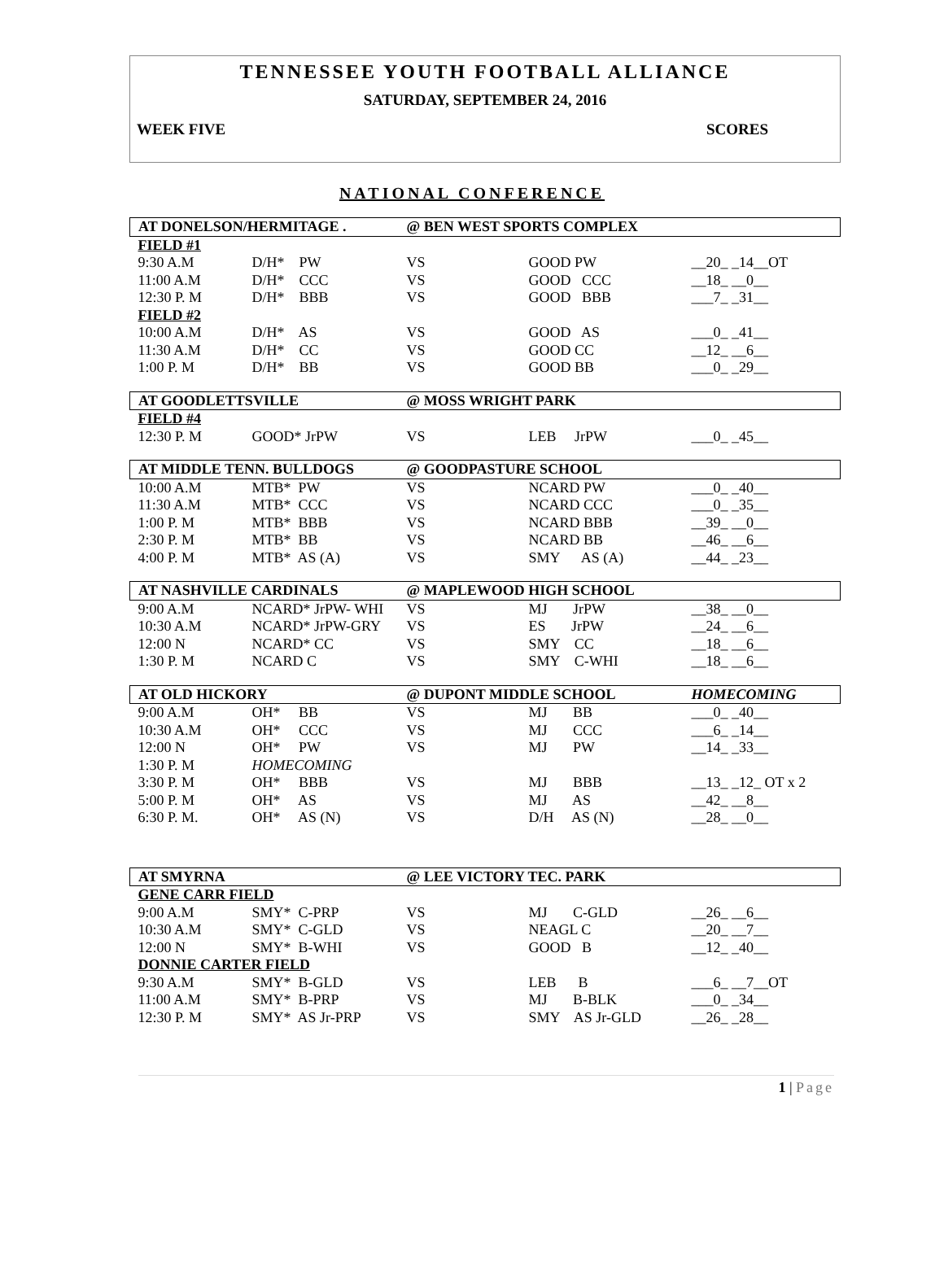TENNESSEE YOUTH FOOTBALL ALLIANCE
SATURDAY, SEPTEMBER 24, 2016
WEEK FIVE SCORES
NATIONAL CONFERENCE
| AT DONELSON/HERMITAGE . | | @ BEN WEST SPORTS COMPLEX | | |
| FIELD #1 | | | | |
| 9:30 A.M | D/H* PW | VS | GOOD PW | __20_ _14__OT |
| 11:00 A.M | D/H* CCC | VS | GOOD CCC | __18_ __0__ |
| 12:30 P. M | D/H* BBB | VS | GOOD BBB | ___7_ _31__ |
| FIELD #2 | | | | |
| 10:00 A.M | D/H* AS | VS | GOOD AS | ___0_ _41__ |
| 11:30 A.M | D/H* CC | VS | GOOD CC | __12_ __6__ |
| 1:00 P. M | D/H* BB | VS | GOOD BB | ___0_ _29__ |
| AT GOODLETTSVILLE | | @ MOSS WRIGHT PARK | | |
| FIELD #4 | | | | |
| 12:30 P. M | GOOD* JrPW | VS | LEB JrPW | ___0_ _45__ |
| AT MIDDLE TENN. BULLDOGS | | @ GOODPASTURE SCHOOL | | |
| 10:00 A.M | MTB* PW | VS | NCARD PW | ___0_ _40__ |
| 11:30 A.M | MTB* CCC | VS | NCARD CCC | ___0_ _35__ |
| 1:00 P. M | MTB* BBB | VS | NCARD BBB | __39_ __0__ |
| 2:30 P. M | MTB* BB | VS | NCARD BB | __46_ __6__ |
| 4:00 P. M | MTB* AS (A) | VS | SMY AS (A) | __44_ _23__ |
| AT NASHVILLE CARDINALS | | @ MAPLEWOOD HIGH SCHOOL | | |
| 9:00 A.M | NCARD* JrPW- WHI | VS | MJ JrPW | __38_ __0__ |
| 10:30 A.M | NCARD* JrPW-GRY | VS | ES JrPW | __24_ __6__ |
| 12:00 N | NCARD* CC | VS | SMY CC | __18_ __6__ |
| 1:30 P. M | NCARD C | VS | SMY C-WHI | __18_ __6__ |
| AT OLD HICKORY | | @ DUPONT MIDDLE SCHOOL | | HOMECOMING |
| 9:00 A.M | OH* BB | VS | MJ BB | ___0_ _40__ |
| 10:30 A.M | OH* CCC | VS | MJ CCC | ___6_ _14__ |
| 12:00 N | OH* PW | VS | MJ PW | __14_ _33__ |
| 1:30 P. M | HOMECOMING | | | |
| 3:30 P. M | OH* BBB | VS | MJ BBB | __13_ _12_ OT x 2 |
| 5:00 P. M | OH* AS | VS | MJ AS | __42_ __8__ |
| 6:30 P. M. | OH* AS (N) | VS | D/H AS (N) | __28_ __0__ |
| AT SMYRNA | | @ LEE VICTORY TEC. PARK | | |
| GENE CARR FIELD | | | | |
| 9:00 A.M | SMY* C-PRP | VS | MJ C-GLD | __26_ __6__ |
| 10:30 A.M | SMY* C-GLD | VS | NEAGL C | __20_ __7__ |
| 12:00 N | SMY* B-WHI | VS | GOOD B | __12_ _40__ |
| DONNIE CARTER FIELD | | | | |
| 9:30 A.M | SMY* B-GLD | VS | LEB B | ___6_ __7__OT |
| 11:00 A.M | SMY* B-PRP | VS | MJ B-BLK | ___0_ _34__ |
| 12:30 P. M | SMY* AS Jr-PRP | VS | SMY AS Jr-GLD | __26_ _28__ |
1 | Page